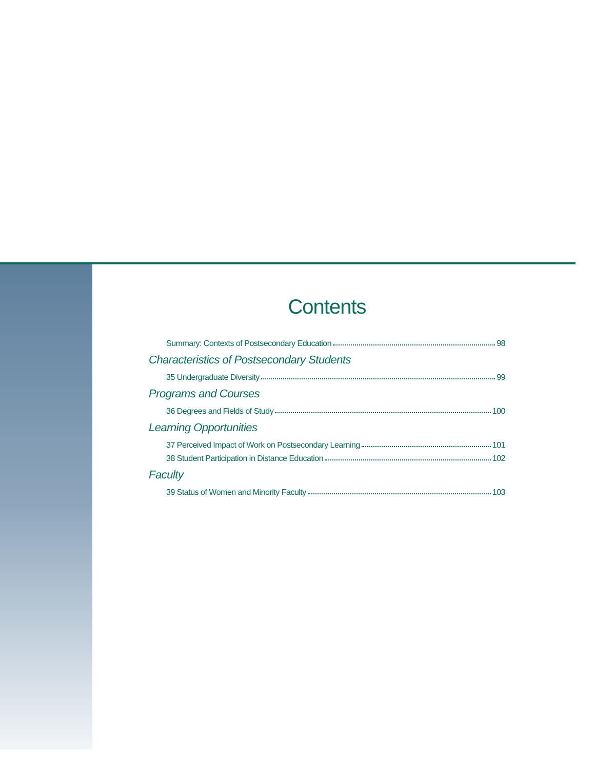Contents
Summary: Contexts of Postsecondary Education 98
Characteristics of Postsecondary Students
35 Undergraduate Diversity 99
Programs and Courses
36 Degrees and Fields of Study 100
Learning Opportunities
37 Perceived Impact of Work on Postsecondary Learning 101
38 Student Participation in Distance Education 102
Faculty
39 Status of Women and Minority Faculty 103